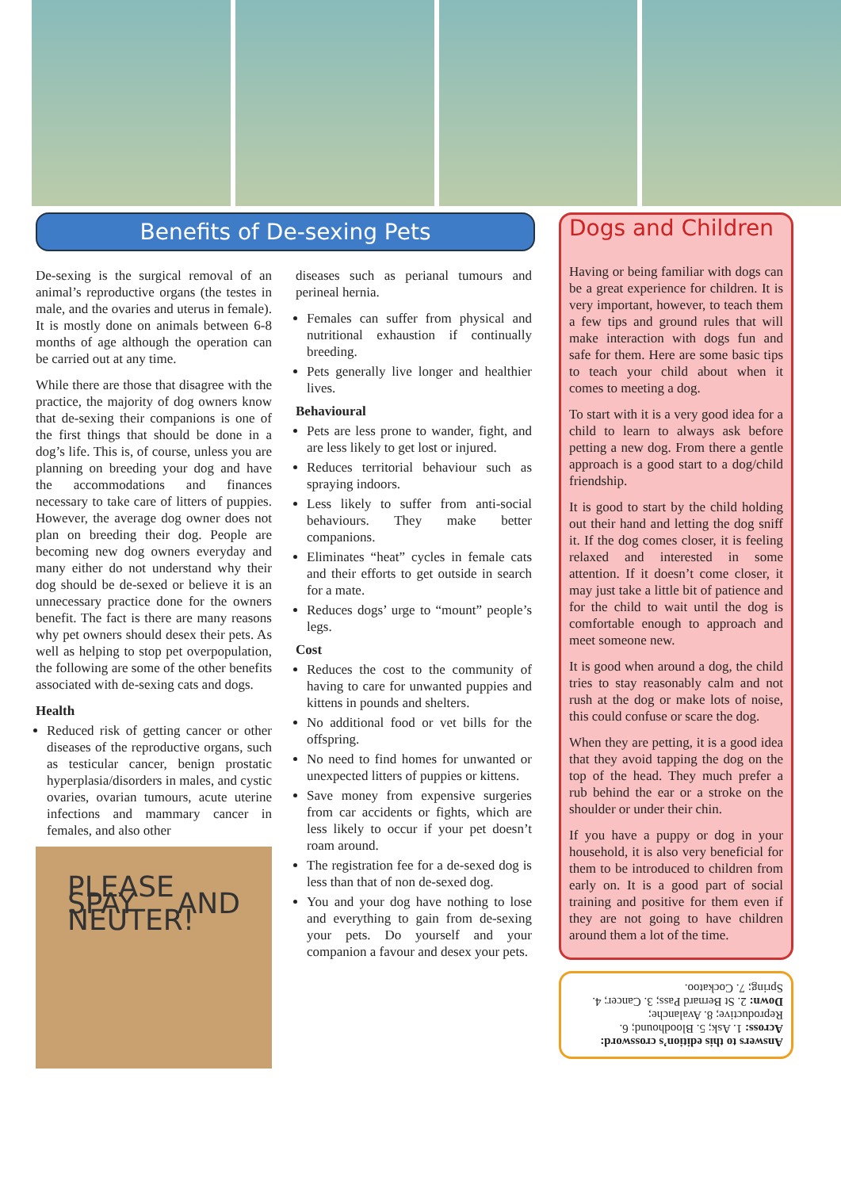Benefits of De-sexing Pets
De-sexing is the surgical removal of an animal’s reproductive organs (the testes in male, and the ovaries and uterus in female). It is mostly done on animals between 6-8 months of age although the operation can be carried out at any time.
While there are those that disagree with the practice, the majority of dog owners know that de-sexing their companions is one of the first things that should be done in a dog’s life. This is, of course, unless you are planning on breeding your dog and have the accommodations and finances necessary to take care of litters of puppies. However, the average dog owner does not plan on breeding their dog. People are becoming new dog owners everyday and many either do not understand why their dog should be de-sexed or believe it is an unnecessary practice done for the owners benefit. The fact is there are many reasons why pet owners should desex their pets. As well as helping to stop pet overpopulation, the following are some of the other benefits associated with de-sexing cats and dogs.
Health
Reduced risk of getting cancer or other diseases of the reproductive organs, such as testicular cancer, benign prostatic hyperplasia/disorders in males, and cystic ovaries, ovarian tumours, acute uterine infections and mammary cancer in females, and also other
PLEASE SPAY AND NEUTER!
diseases such as perianal tumours and perineal hernia.
Females can suffer from physical and nutritional exhaustion if continually breeding.
Pets generally live longer and healthier lives.
Behavioural
Pets are less prone to wander, fight, and are less likely to get lost or injured.
Reduces territorial behaviour such as spraying indoors.
Less likely to suffer from anti-social behaviours. They make better companions.
Eliminates “heat” cycles in female cats and their efforts to get outside in search for a mate.
Reduces dogs’ urge to “mount” people’s legs.
Cost
Reduces the cost to the community of having to care for unwanted puppies and kittens in pounds and shelters.
No additional food or vet bills for the offspring.
No need to find homes for unwanted or unexpected litters of puppies or kittens.
Save money from expensive surgeries from car accidents or fights, which are less likely to occur if your pet doesn’t roam around.
The registration fee for a de-sexed dog is less than that of non de-sexed dog.
You and your dog have nothing to lose and everything to gain from de-sexing your pets. Do yourself and your companion a favour and desex your pets.
Dogs and Children
Having or being familiar with dogs can be a great experience for children. It is very important, however, to teach them a few tips and ground rules that will make interaction with dogs fun and safe for them. Here are some basic tips to teach your child about when it comes to meeting a dog.
To start with it is a very good idea for a child to learn to always ask before petting a new dog. From there a gentle approach is a good start to a dog/child friendship.
It is good to start by the child holding out their hand and letting the dog sniff it. If the dog comes closer, it is feeling relaxed and interested in some attention. If it doesn’t come closer, it may just take a little bit of patience and for the child to wait until the dog is comfortable enough to approach and meet someone new.
It is good when around a dog, the child tries to stay reasonably calm and not rush at the dog or make lots of noise, this could confuse or scare the dog.
When they are petting, it is a good idea that they avoid tapping the dog on the top of the head. They much prefer a rub behind the ear or a stroke on the shoulder or under their chin.
If you have a puppy or dog in your household, it is also very beneficial for them to be introduced to children from early on. It is a good part of social training and positive for them even if they are not going to have children around them a lot of the time.
Answers to this edition’s crossword:
Across: 1. Ask; 5. Bloodhound; 6. Reproductive; 8. Avalanche;
Down: 2. St Bernard Pass; 3. Cancer; 4. Spring; 7. Cockatoo.